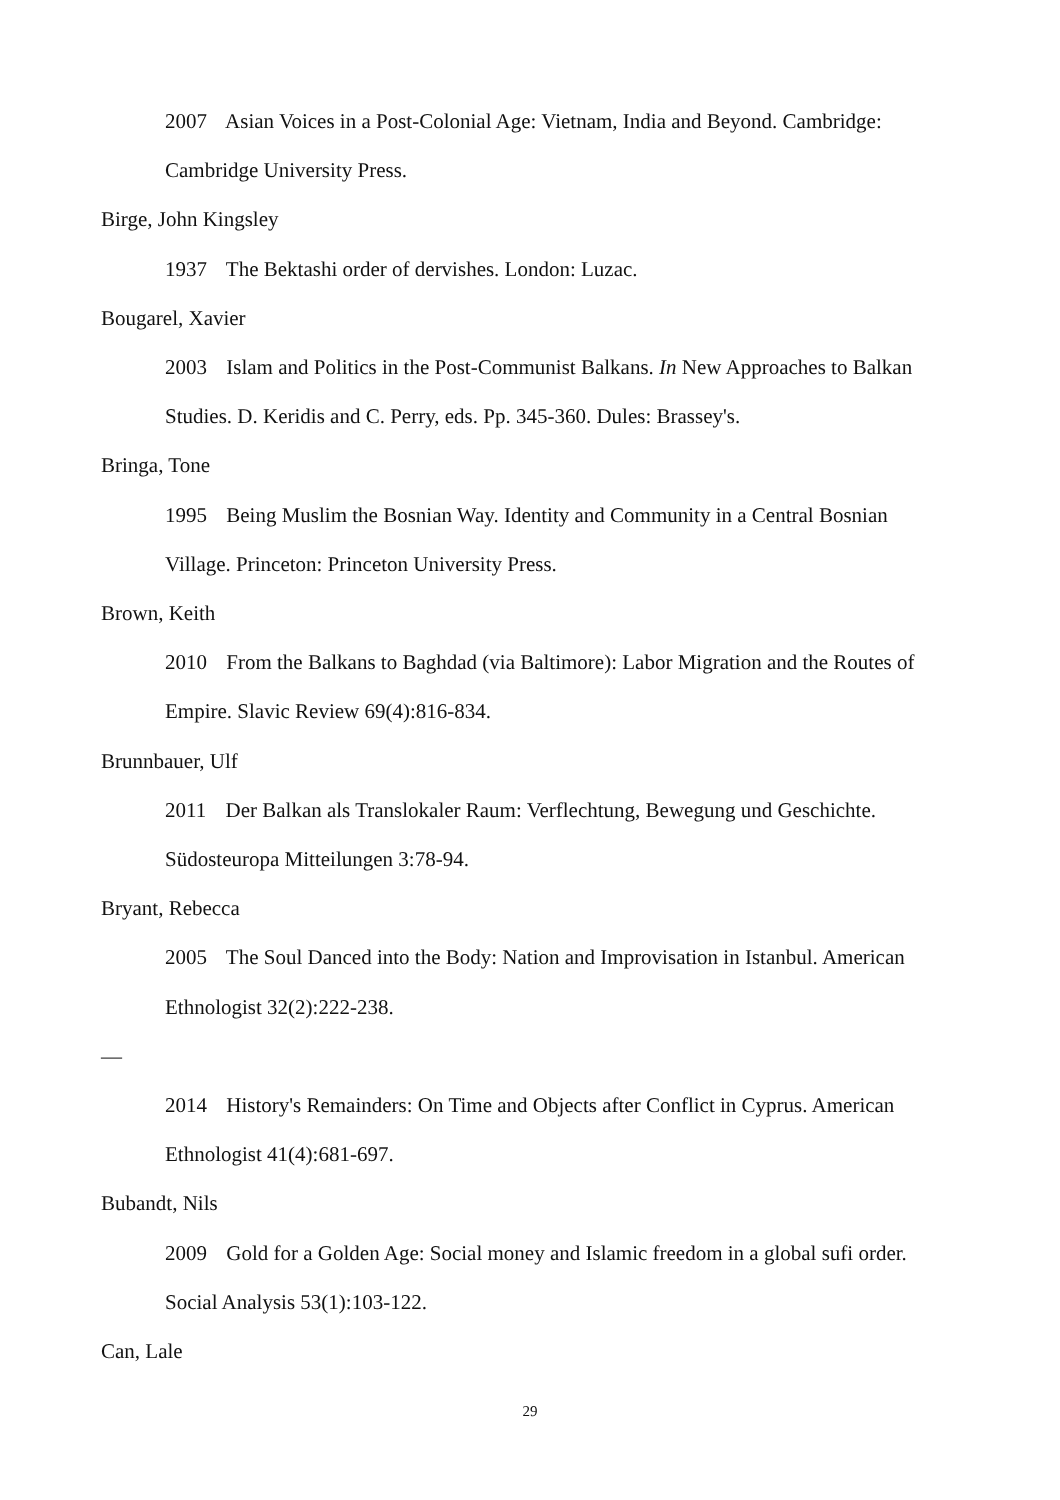2007 Asian Voices in a Post-Colonial Age: Vietnam, India and Beyond. Cambridge: Cambridge University Press.
Birge, John Kingsley
1937 The Bektashi order of dervishes. London: Luzac.
Bougarel, Xavier
2003 Islam and Politics in the Post-Communist Balkans. In New Approaches to Balkan Studies. D. Keridis and C. Perry, eds. Pp. 345-360. Dules: Brassey's.
Bringa, Tone
1995 Being Muslim the Bosnian Way. Identity and Community in a Central Bosnian Village. Princeton: Princeton University Press.
Brown, Keith
2010 From the Balkans to Baghdad (via Baltimore): Labor Migration and the Routes of Empire. Slavic Review 69(4):816-834.
Brunnbauer, Ulf
2011 Der Balkan als Translokaler Raum: Verflechtung, Bewegung und Geschichte. Südosteuropa Mitteilungen 3:78-94.
Bryant, Rebecca
2005 The Soul Danced into the Body: Nation and Improvisation in Istanbul. American Ethnologist 32(2):222-238.
—
2014 History's Remainders: On Time and Objects after Conflict in Cyprus. American Ethnologist 41(4):681-697.
Bubandt, Nils
2009 Gold for a Golden Age: Social money and Islamic freedom in a global sufi order. Social Analysis 53(1):103-122.
Can, Lale
29